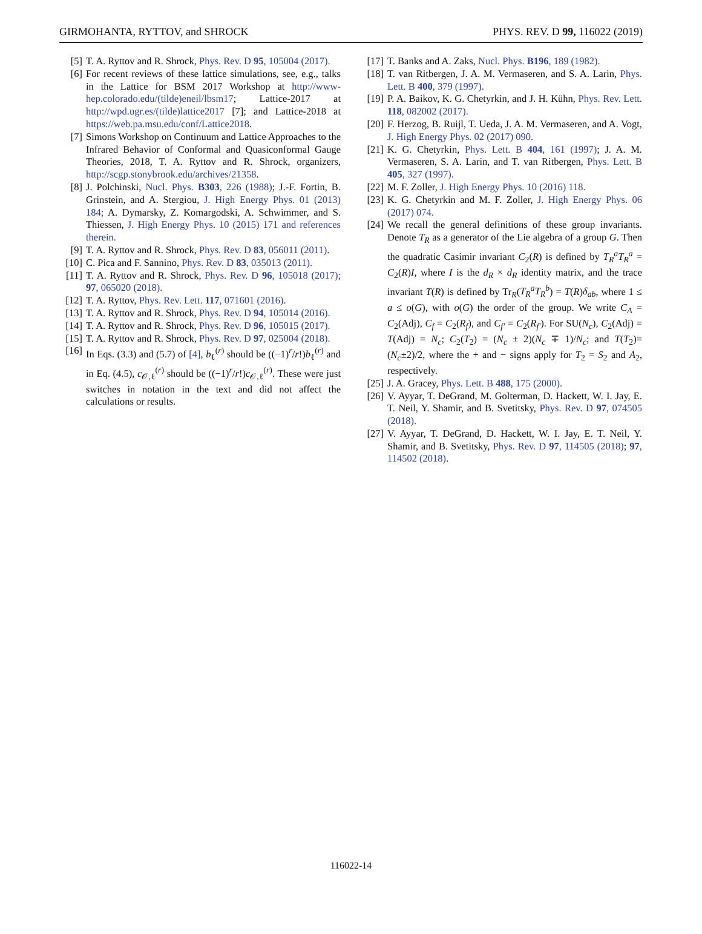GIRMOHANTA, RYTTOV, and SHROCK PHYS. REV. D 99, 116022 (2019)
[5] T. A. Ryttov and R. Shrock, Phys. Rev. D 95, 105004 (2017).
[6] For recent reviews of these lattice simulations, see, e.g., talks in the Lattice for BSM 2017 Workshop at http://www-hep.colorado.edu/(tilde)eneil/lbsm17; Lattice-2017 at http://wpd.ugr.es/(tilde)lattice2017 [7]; and Lattice-2018 at https://web.pa.msu.edu/conf/Lattice2018.
[7] Simons Workshop on Continuum and Lattice Approaches to the Infrared Behavior of Conformal and Quasiconformal Gauge Theories, 2018, T. A. Ryttov and R. Shrock, organizers, http://scgp.stonybrook.edu/archives/21358.
[8] J. Polchinski, Nucl. Phys. B303, 226 (1988); J.-F. Fortin, B. Grinstein, and A. Stergiou, J. High Energy Phys. 01 (2013) 184; A. Dymarsky, Z. Komargodski, A. Schwimmer, and S. Thiessen, J. High Energy Phys. 10 (2015) 171 and references therein.
[9] T. A. Ryttov and R. Shrock, Phys. Rev. D 83, 056011 (2011).
[10] C. Pica and F. Sannino, Phys. Rev. D 83, 035013 (2011).
[11] T. A. Ryttov and R. Shrock, Phys. Rev. D 96, 105018 (2017); 97, 065020 (2018).
[12] T. A. Ryttov, Phys. Rev. Lett. 117, 071601 (2016).
[13] T. A. Ryttov and R. Shrock, Phys. Rev. D 94, 105014 (2016).
[14] T. A. Ryttov and R. Shrock, Phys. Rev. D 96, 105015 (2017).
[15] T. A. Ryttov and R. Shrock, Phys. Rev. D 97, 025004 (2018).
[16] In Eqs. (3.3) and (5.7) of [4], b<sub>ℓ</sub><sup>(r)</sup> should be ((−1)<sup>r</sup>/r!)b<sub>ℓ</sub><sup>(r)</sup> and in Eq. (4.5), c<sub>𝒪,ℓ</sub><sup>(r)</sup> should be ((−1)<sup>r</sup>/r!)c<sub>𝒪,ℓ</sub><sup>(r)</sup>. These were just switches in notation in the text and did not affect the calculations or results.
[17] T. Banks and A. Zaks, Nucl. Phys. B196, 189 (1982).
[18] T. van Ritbergen, J. A. M. Vermaseren, and S. A. Larin, Phys. Lett. B 400, 379 (1997).
[19] P. A. Baikov, K. G. Chetyrkin, and J. H. Kühn, Phys. Rev. Lett. 118, 082002 (2017).
[20] F. Herzog, B. Ruijl, T. Ueda, J. A. M. Vermaseren, and A. Vogt, J. High Energy Phys. 02 (2017) 090.
[21] K. G. Chetyrkin, Phys. Lett. B 404, 161 (1997); J. A. M. Vermaseren, S. A. Larin, and T. van Ritbergen, Phys. Lett. B 405, 327 (1997).
[22] M. F. Zoller, J. High Energy Phys. 10 (2016) 118.
[23] K. G. Chetyrkin and M. F. Zoller, J. High Energy Phys. 06 (2017) 074.
[24] We recall the general definitions of these group invariants. Denote T<sub>R</sub> as a generator of the Lie algebra of a group G. Then the quadratic Casimir invariant C<sub>2</sub>(R) is defined by T<sub>R</sub><sup>a</sup>T<sub>R</sub><sup>a</sup> = C<sub>2</sub>(R)I, where I is the d<sub>R</sub> × d<sub>R</sub> identity matrix, and the trace invariant T(R) is defined by Tr<sub>R</sub>(T<sub>R</sub><sup>a</sup>T<sub>R</sub><sup>b</sup>) = T(R)δ<sub>ab</sub>, where 1 ≤ a ≤ o(G), with o(G) the order of the group. We write C<sub>A</sub> = C<sub>2</sub>(Adj), C<sub>f</sub> = C<sub>2</sub>(R<sub>f</sub>), and C<sub>f′</sub> = C<sub>2</sub>(R<sub>f′</sub>). For SU(N<sub>c</sub>), C<sub>2</sub>(Adj) = T(Adj) = N<sub>c</sub>; C<sub>2</sub>(T<sub>2</sub>) = (N<sub>c</sub> ± 2)(N<sub>c</sub> ∓ 1)/N<sub>c</sub>; and T(T<sub>2</sub>)=(N<sub>c</sub>±2)/2, where the + and − signs apply for T<sub>2</sub> = S<sub>2</sub> and A<sub>2</sub>, respectively.
[25] J. A. Gracey, Phys. Lett. B 488, 175 (2000).
[26] V. Ayyar, T. DeGrand, M. Golterman, D. Hackett, W. I. Jay, E. T. Neil, Y. Shamir, and B. Svetitsky, Phys. Rev. D 97, 074505 (2018).
[27] V. Ayyar, T. DeGrand, D. Hackett, W. I. Jay, E. T. Neil, Y. Shamir, and B. Svetitsky, Phys. Rev. D 97, 114505 (2018); 97, 114502 (2018).
116022-14